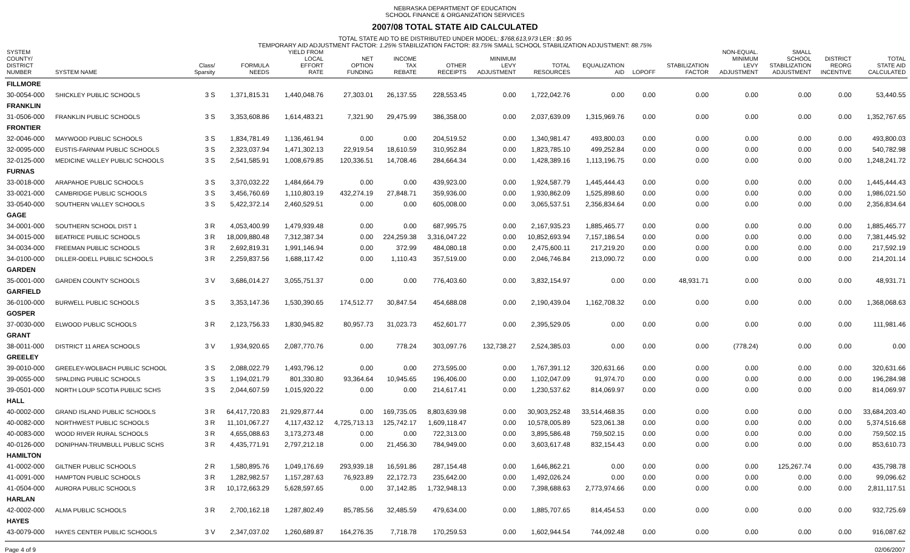NEBRASKA DEPARTMENT OF EDUCATION
SCHOOL FINANCE & ORGANIZATION SERVICES
2007/08 TOTAL STATE AID CALCULATED
TOTAL STATE AID TO BE DISTRIBUTED UNDER MODEL: $768,613,973 LER : $0.95
TEMPORARY AID ADJUSTMENT FACTOR: 1.25% STABILIZATION FACTOR: 83.75% SMALL SCHOOL STABILIZATION ADJUSTMENT: 88.75%
| SYSTEM COUNTY/ DISTRICT NUMBER | SYSTEM NAME | Class/ Sparsity | FORMULA NEEDS | YIELD FROM LOCAL EFFORT RATE | NET OPTION FUNDING | INCOME TAX REBATE | OTHER RECEIPTS | MINIMUM LEVY ADJUSTMENT | TOTAL RESOURCES | EQUALIZATION AID | LOPOFF | STABILIZATION FACTOR | NON-EQUAL. MINIMUM LEVY ADJUSTMENT | SMALL SCHOOL STABILIZATION ADJUSTMENT | DISTRICT REORG INCENTIVE | TOTAL STATE AID CALCULATED |
| --- | --- | --- | --- | --- | --- | --- | --- | --- | --- | --- | --- | --- | --- | --- | --- | --- |
| FILLMORE | | | | | | | | | | | | | | | | |
| 30-0054-000 | SHICKLEY PUBLIC SCHOOLS | 3 S | 1,371,815.31 | 1,440,048.76 | 27,303.01 | 26,137.55 | 228,553.45 | 0.00 | 1,722,042.76 | 0.00 | 0.00 | 0.00 | 0.00 | 0.00 | 0.00 | 53,440.55 |
| FRANKLIN | | | | | | | | | | | | | | | | |
| 31-0506-000 | FRANKLIN PUBLIC SCHOOLS | 3 S | 3,353,608.86 | 1,614,483.21 | 7,321.90 | 29,475.99 | 386,358.00 | 0.00 | 2,037,639.09 | 1,315,969.76 | 0.00 | 0.00 | 0.00 | 0.00 | 0.00 | 1,352,767.65 |
| FRONTIER | | | | | | | | | | | | | | | | |
| 32-0046-000 | MAYWOOD PUBLIC SCHOOLS | 3 S | 1,834,781.49 | 1,136,461.94 | 0.00 | 0.00 | 204,519.52 | 0.00 | 1,340,981.47 | 493,800.03 | 0.00 | 0.00 | 0.00 | 0.00 | 0.00 | 493,800.03 |
| 32-0095-000 | EUSTIS-FARNAM PUBLIC SCHOOLS | 3 S | 2,323,037.94 | 1,471,302.13 | 22,919.54 | 18,610.59 | 310,952.84 | 0.00 | 1,823,785.10 | 499,252.84 | 0.00 | 0.00 | 0.00 | 0.00 | 0.00 | 540,782.98 |
| 32-0125-000 | MEDICINE VALLEY PUBLIC SCHOOLS | 3 S | 2,541,585.91 | 1,008,679.85 | 120,336.51 | 14,708.46 | 284,664.34 | 0.00 | 1,428,389.16 | 1,113,196.75 | 0.00 | 0.00 | 0.00 | 0.00 | 0.00 | 1,248,241.72 |
| FURNAS | | | | | | | | | | | | | | | | |
| 33-0018-000 | ARAPAHOE PUBLIC SCHOOLS | 3 S | 3,370,032.22 | 1,484,664.79 | 0.00 | 0.00 | 439,923.00 | 0.00 | 1,924,587.79 | 1,445,444.43 | 0.00 | 0.00 | 0.00 | 0.00 | 0.00 | 1,445,444.43 |
| 33-0021-000 | CAMBRIDGE PUBLIC SCHOOLS | 3 S | 3,456,760.69 | 1,110,803.19 | 432,274.19 | 27,848.71 | 359,936.00 | 0.00 | 1,930,862.09 | 1,525,898.60 | 0.00 | 0.00 | 0.00 | 0.00 | 0.00 | 1,986,021.50 |
| 33-0540-000 | SOUTHERN VALLEY SCHOOLS | 3 S | 5,422,372.14 | 2,460,529.51 | 0.00 | 0.00 | 605,008.00 | 0.00 | 3,065,537.51 | 2,356,834.64 | 0.00 | 0.00 | 0.00 | 0.00 | 0.00 | 2,356,834.64 |
| GAGE | | | | | | | | | | | | | | | | |
| 34-0001-000 | SOUTHERN SCHOOL DIST 1 | 3 R | 4,053,400.99 | 1,479,939.48 | 0.00 | 0.00 | 687,995.75 | 0.00 | 2,167,935.23 | 1,885,465.77 | 0.00 | 0.00 | 0.00 | 0.00 | 0.00 | 1,885,465.77 |
| 34-0015-000 | BEATRICE PUBLIC SCHOOLS | 3 R | 18,009,880.48 | 7,312,387.34 | 0.00 | 224,259.38 | 3,316,047.22 | 0.00 | 10,852,693.94 | 7,157,186.54 | 0.00 | 0.00 | 0.00 | 0.00 | 0.00 | 7,381,445.92 |
| 34-0034-000 | FREEMAN PUBLIC SCHOOLS | 3 R | 2,692,819.31 | 1,991,146.94 | 0.00 | 372.99 | 484,080.18 | 0.00 | 2,475,600.11 | 217,219.20 | 0.00 | 0.00 | 0.00 | 0.00 | 0.00 | 217,592.19 |
| 34-0100-000 | DILLER-ODELL PUBLIC SCHOOLS | 3 R | 2,259,837.56 | 1,688,117.42 | 0.00 | 1,110.43 | 357,519.00 | 0.00 | 2,046,746.84 | 213,090.72 | 0.00 | 0.00 | 0.00 | 0.00 | 0.00 | 214,201.14 |
| GARDEN | | | | | | | | | | | | | | | | |
| 35-0001-000 | GARDEN COUNTY SCHOOLS | 3 V | 3,686,014.27 | 3,055,751.37 | 0.00 | 0.00 | 776,403.60 | 0.00 | 3,832,154.97 | 0.00 | 0.00 | 48,931.71 | 0.00 | 0.00 | 0.00 | 48,931.71 |
| GARFIELD | | | | | | | | | | | | | | | | |
| 36-0100-000 | BURWELL PUBLIC SCHOOLS | 3 S | 3,353,147.36 | 1,530,390.65 | 174,512.77 | 30,847.54 | 454,688.08 | 0.00 | 2,190,439.04 | 1,162,708.32 | 0.00 | 0.00 | 0.00 | 0.00 | 0.00 | 1,368,068.63 |
| GOSPER | | | | | | | | | | | | | | | | |
| 37-0030-000 | ELWOOD PUBLIC SCHOOLS | 3 R | 2,123,756.33 | 1,830,945.82 | 80,957.73 | 31,023.73 | 452,601.77 | 0.00 | 2,395,529.05 | 0.00 | 0.00 | 0.00 | 0.00 | 0.00 | 0.00 | 111,981.46 |
| GRANT | | | | | | | | | | | | | | | | |
| 38-0011-000 | DISTRICT 11 AREA SCHOOLS | 3 V | 1,934,920.65 | 2,087,770.76 | 0.00 | 778.24 | 303,097.76 | 132,738.27 | 2,524,385.03 | 0.00 | 0.00 | 0.00 | (778.24) | 0.00 | 0.00 | 0.00 |
| GREELEY | | | | | | | | | | | | | | | | |
| 39-0010-000 | GREELEY-WOLBACH PUBLIC SCHOOL | 3 S | 2,088,022.79 | 1,493,796.12 | 0.00 | 0.00 | 273,595.00 | 0.00 | 1,767,391.12 | 320,631.66 | 0.00 | 0.00 | 0.00 | 0.00 | 0.00 | 320,631.66 |
| 39-0055-000 | SPALDING PUBLIC SCHOOLS | 3 S | 1,194,021.79 | 801,330.80 | 93,364.64 | 10,945.65 | 196,406.00 | 0.00 | 1,102,047.09 | 91,974.70 | 0.00 | 0.00 | 0.00 | 0.00 | 0.00 | 196,284.98 |
| 39-0501-000 | NORTH LOUP SCOTIA PUBLIC SCHS | 3 S | 2,044,607.59 | 1,015,920.22 | 0.00 | 0.00 | 214,617.41 | 0.00 | 1,230,537.62 | 814,069.97 | 0.00 | 0.00 | 0.00 | 0.00 | 0.00 | 814,069.97 |
| HALL | | | | | | | | | | | | | | | | |
| 40-0002-000 | GRAND ISLAND PUBLIC SCHOOLS | 3 R | 64,417,720.83 | 21,929,877.44 | 0.00 | 169,735.05 | 8,803,639.98 | 0.00 | 30,903,252.48 | 33,514,468.35 | 0.00 | 0.00 | 0.00 | 0.00 | 0.00 | 33,684,203.40 |
| 40-0082-000 | NORTHWEST PUBLIC SCHOOLS | 3 R | 11,101,067.27 | 4,117,432.12 | 4,725,713.13 | 125,742.17 | 1,609,118.47 | 0.00 | 10,578,005.89 | 523,061.38 | 0.00 | 0.00 | 0.00 | 0.00 | 0.00 | 5,374,516.68 |
| 40-0083-000 | WOOD RIVER RURAL SCHOOLS | 3 R | 4,655,088.63 | 3,173,273.48 | 0.00 | 0.00 | 722,313.00 | 0.00 | 3,895,586.48 | 759,502.15 | 0.00 | 0.00 | 0.00 | 0.00 | 0.00 | 759,502.15 |
| 40-0126-000 | DONIPHAN-TRUMBULL PUBLIC SCHS | 3 R | 4,435,771.91 | 2,797,212.18 | 0.00 | 21,456.30 | 784,949.00 | 0.00 | 3,603,617.48 | 832,154.43 | 0.00 | 0.00 | 0.00 | 0.00 | 0.00 | 853,610.73 |
| HAMILTON | | | | | | | | | | | | | | | | |
| 41-0002-000 | GILTNER PUBLIC SCHOOLS | 2 R | 1,580,895.76 | 1,049,176.69 | 293,939.18 | 16,591.86 | 287,154.48 | 0.00 | 1,646,862.21 | 0.00 | 0.00 | 0.00 | 0.00 | 125,267.74 | 0.00 | 435,798.78 |
| 41-0091-000 | HAMPTON PUBLIC SCHOOLS | 3 R | 1,282,982.57 | 1,157,287.63 | 76,923.89 | 22,172.73 | 235,642.00 | 0.00 | 1,492,026.24 | 0.00 | 0.00 | 0.00 | 0.00 | 0.00 | 0.00 | 99,096.62 |
| 41-0504-000 | AURORA PUBLIC SCHOOLS | 3 R | 10,172,663.29 | 5,628,597.65 | 0.00 | 37,142.85 | 1,732,948.13 | 0.00 | 7,398,688.63 | 2,773,974.66 | 0.00 | 0.00 | 0.00 | 0.00 | 0.00 | 2,811,117.51 |
| HARLAN | | | | | | | | | | | | | | | | |
| 42-0002-000 | ALMA PUBLIC SCHOOLS | 3 R | 2,700,162.18 | 1,287,802.49 | 85,785.56 | 32,485.59 | 479,634.00 | 0.00 | 1,885,707.65 | 814,454.53 | 0.00 | 0.00 | 0.00 | 0.00 | 0.00 | 932,725.69 |
| HAYES | | | | | | | | | | | | | | | | |
| 43-0079-000 | HAYES CENTER PUBLIC SCHOOLS | 3 V | 2,347,037.02 | 1,260,689.87 | 164,276.35 | 7,718.78 | 170,259.53 | 0.00 | 1,602,944.54 | 744,092.48 | 0.00 | 0.00 | 0.00 | 0.00 | 0.00 | 916,087.62 |
Page 4 of 9 02/06/2007